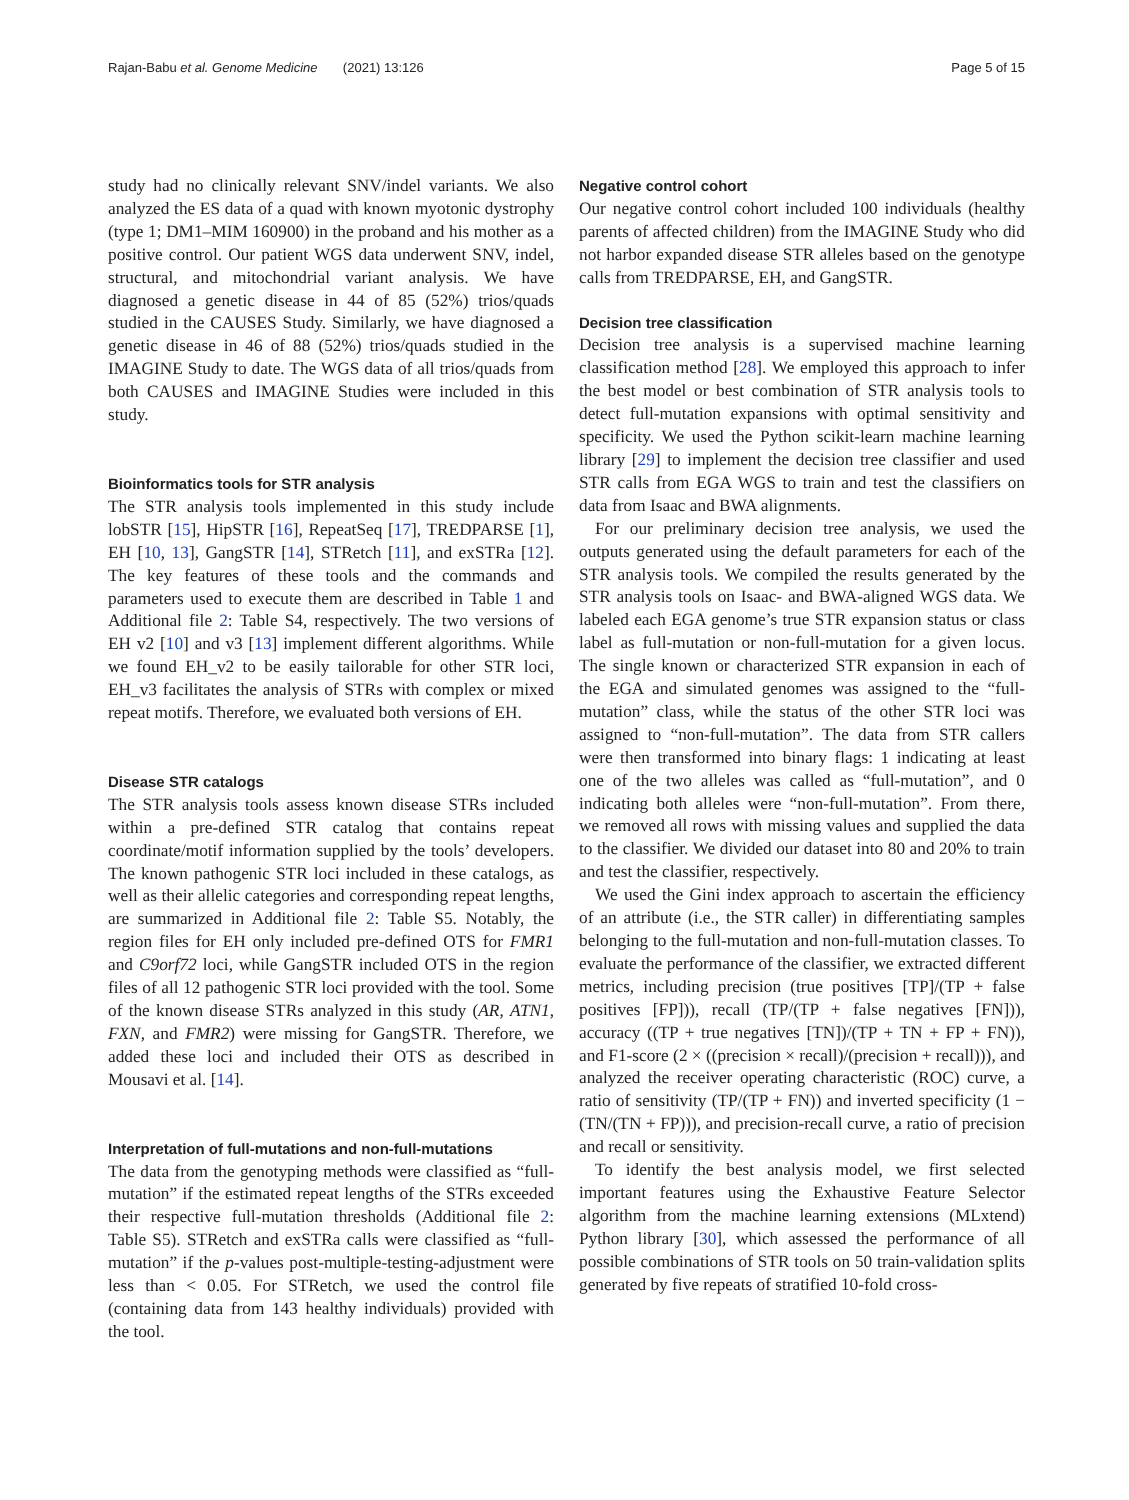Rajan-Babu et al. Genome Medicine (2021) 13:126 Page 5 of 15
study had no clinically relevant SNV/indel variants. We also analyzed the ES data of a quad with known myotonic dystrophy (type 1; DM1–MIM 160900) in the proband and his mother as a positive control. Our patient WGS data underwent SNV, indel, structural, and mitochondrial variant analysis. We have diagnosed a genetic disease in 44 of 85 (52%) trios/quads studied in the CAUSES Study. Similarly, we have diagnosed a genetic disease in 46 of 88 (52%) trios/quads studied in the IMAGINE Study to date. The WGS data of all trios/quads from both CAUSES and IMAGINE Studies were included in this study.
Bioinformatics tools for STR analysis
The STR analysis tools implemented in this study include lobSTR [15], HipSTR [16], RepeatSeq [17], TREDPARSE [1], EH [10, 13], GangSTR [14], STRetch [11], and exSTRa [12]. The key features of these tools and the commands and parameters used to execute them are described in Table 1 and Additional file 2: Table S4, respectively. The two versions of EH v2 [10] and v3 [13] implement different algorithms. While we found EH_v2 to be easily tailorable for other STR loci, EH_v3 facilitates the analysis of STRs with complex or mixed repeat motifs. Therefore, we evaluated both versions of EH.
Disease STR catalogs
The STR analysis tools assess known disease STRs included within a pre-defined STR catalog that contains repeat coordinate/motif information supplied by the tools’ developers. The known pathogenic STR loci included in these catalogs, as well as their allelic categories and corresponding repeat lengths, are summarized in Additional file 2: Table S5. Notably, the region files for EH only included pre-defined OTS for FMR1 and C9orf72 loci, while GangSTR included OTS in the region files of all 12 pathogenic STR loci provided with the tool. Some of the known disease STRs analyzed in this study (AR, ATN1, FXN, and FMR2) were missing for GangSTR. Therefore, we added these loci and included their OTS as described in Mousavi et al. [14].
Interpretation of full-mutations and non-full-mutations
The data from the genotyping methods were classified as “full-mutation” if the estimated repeat lengths of the STRs exceeded their respective full-mutation thresholds (Additional file 2: Table S5). STRetch and exSTRa calls were classified as “full-mutation” if the p-values post-multiple-testing-adjustment were less than < 0.05. For STRetch, we used the control file (containing data from 143 healthy individuals) provided with the tool.
Negative control cohort
Our negative control cohort included 100 individuals (healthy parents of affected children) from the IMAGINE Study who did not harbor expanded disease STR alleles based on the genotype calls from TREDPARSE, EH, and GangSTR.
Decision tree classification
Decision tree analysis is a supervised machine learning classification method [28]. We employed this approach to infer the best model or best combination of STR analysis tools to detect full-mutation expansions with optimal sensitivity and specificity. We used the Python scikit-learn machine learning library [29] to implement the decision tree classifier and used STR calls from EGA WGS to train and test the classifiers on data from Isaac and BWA alignments.
For our preliminary decision tree analysis, we used the outputs generated using the default parameters for each of the STR analysis tools. We compiled the results generated by the STR analysis tools on Isaac- and BWA-aligned WGS data. We labeled each EGA genome’s true STR expansion status or class label as full-mutation or non-full-mutation for a given locus. The single known or characterized STR expansion in each of the EGA and simulated genomes was assigned to the “full-mutation” class, while the status of the other STR loci was assigned to “non-full-mutation”. The data from STR callers were then transformed into binary flags: 1 indicating at least one of the two alleles was called as “full-mutation”, and 0 indicating both alleles were “non-full-mutation”. From there, we removed all rows with missing values and supplied the data to the classifier. We divided our dataset into 80 and 20% to train and test the classifier, respectively.
We used the Gini index approach to ascertain the efficiency of an attribute (i.e., the STR caller) in differentiating samples belonging to the full-mutation and non-full-mutation classes. To evaluate the performance of the classifier, we extracted different metrics, including precision (true positives [TP]/(TP + false positives [FP])), recall (TP/(TP + false negatives [FN])), accuracy ((TP + true negatives [TN])/(TP + TN + FP + FN)), and F1-score (2 × ((precision × recall)/(precision + recall))), and analyzed the receiver operating characteristic (ROC) curve, a ratio of sensitivity (TP/(TP + FN)) and inverted specificity (1 − (TN/(TN + FP))), and precision-recall curve, a ratio of precision and recall or sensitivity.
To identify the best analysis model, we first selected important features using the Exhaustive Feature Selector algorithm from the machine learning extensions (MLxtend) Python library [30], which assessed the performance of all possible combinations of STR tools on 50 train-validation splits generated by five repeats of stratified 10-fold cross-